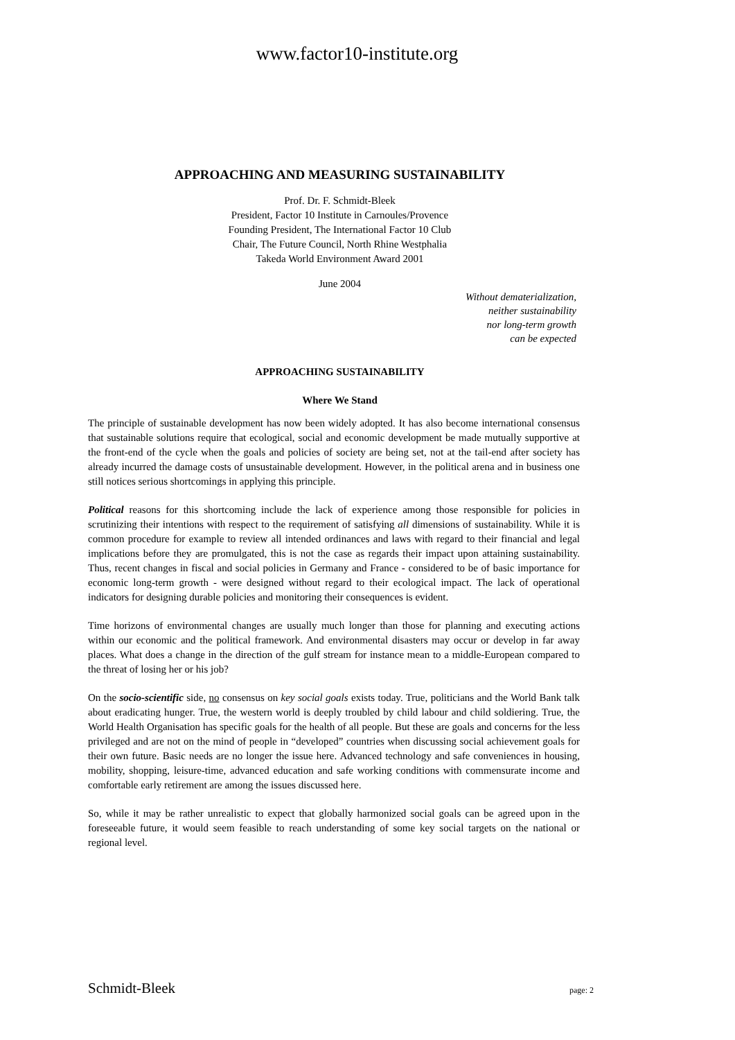www.factor10-institute.org
APPROACHING AND MEASURING SUSTAINABILITY
Prof. Dr. F. Schmidt-Bleek
President, Factor 10 Institute in Carnoules/Provence
Founding President, The International Factor 10 Club
Chair, The Future Council, North Rhine Westphalia
Takeda World Environment Award 2001
June 2004
Without dematerialization,
neither sustainability
nor long-term growth
can be expected
APPROACHING SUSTAINABILITY
Where We Stand
The principle of sustainable development has now been widely adopted. It has also become international consensus that sustainable solutions require that ecological, social and economic development be made mutually supportive at the front-end of the cycle when the goals and policies of society are being set, not at the tail-end after society has already incurred the damage costs of unsustainable development. However, in the political arena and in business one still notices serious shortcomings in applying this principle.
Political reasons for this shortcoming include the lack of experience among those responsible for policies in scrutinizing their intentions with respect to the requirement of satisfying all dimensions of sustainability. While it is common procedure for example to review all intended ordinances and laws with regard to their financial and legal implications before they are promulgated, this is not the case as regards their impact upon attaining sustainability. Thus, recent changes in fiscal and social policies in Germany and France - considered to be of basic importance for economic long-term growth - were designed without regard to their ecological impact. The lack of operational indicators for designing durable policies and monitoring their consequences is evident.
Time horizons of environmental changes are usually much longer than those for planning and executing actions within our economic and the political framework. And environmental disasters may occur or develop in far away places. What does a change in the direction of the gulf stream for instance mean to a middle-European compared to the threat of losing her or his job?
On the socio-scientific side, no consensus on key social goals exists today. True, politicians and the World Bank talk about eradicating hunger. True, the western world is deeply troubled by child labour and child soldiering. True, the World Health Organisation has specific goals for the health of all people. But these are goals and concerns for the less privileged and are not on the mind of people in “developed” countries when discussing social achievement goals for their own future. Basic needs are no longer the issue here. Advanced technology and safe conveniences in housing, mobility, shopping, leisure-time, advanced education and safe working conditions with commensurate income and comfortable early retirement are among the issues discussed here.
So, while it may be rather unrealistic to expect that globally harmonized social goals can be agreed upon in the foreseeable future, it would seem feasible to reach understanding of some key social targets on the national or regional level.
Schmidt-Bleek page: 2